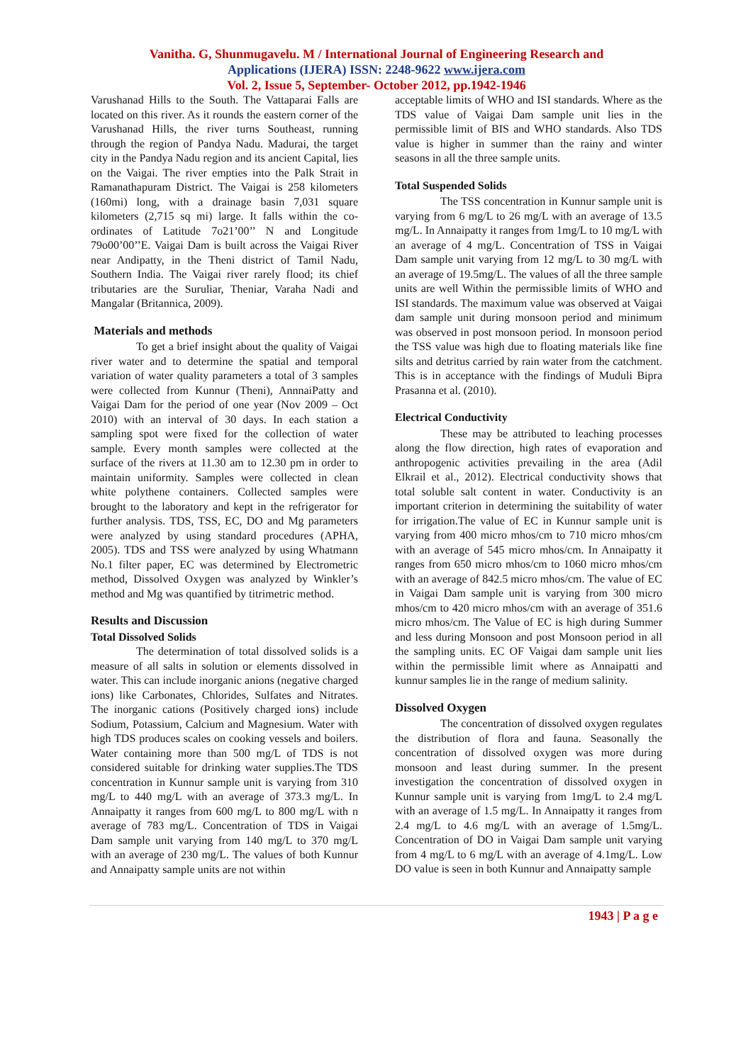Vanitha. G, Shunmugavelu. M / International Journal of Engineering Research and
Applications (IJERA) ISSN: 2248-9622 www.ijera.com
Vol. 2, Issue 5, September- October 2012, pp.1942-1946
Varushanad Hills to the South. The Vattaparai Falls are located on this river. As it rounds the eastern corner of the Varushanad Hills, the river turns Southeast, running through the region of Pandya Nadu. Madurai, the target city in the Pandya Nadu region and its ancient Capital, lies on the Vaigai. The river empties into the Palk Strait in Ramanathapuram District. The Vaigai is 258 kilometers (160mi) long, with a drainage basin 7,031 square kilometers (2,715 sq mi) large. It falls within the co-ordinates of Latitude 7o21’00’’ N and Longitude 79o00’00’’E. Vaigai Dam is built across the Vaigai River near Andipatty, in the Theni district of Tamil Nadu, Southern India. The Vaigai river rarely flood; its chief tributaries are the Suruliar, Theniar, Varaha Nadi and Mangalar (Britannica, 2009).
Materials and methods
To get a brief insight about the quality of Vaigai river water and to determine the spatial and temporal variation of water quality parameters a total of 3 samples were collected from Kunnur (Theni), AnnnaiPatty and Vaigai Dam for the period of one year (Nov 2009 – Oct 2010) with an interval of 30 days. In each station a sampling spot were fixed for the collection of water sample. Every month samples were collected at the surface of the rivers at 11.30 am to 12.30 pm in order to maintain uniformity. Samples were collected in clean white polythene containers. Collected samples were brought to the laboratory and kept in the refrigerator for further analysis. TDS, TSS, EC, DO and Mg parameters were analyzed by using standard procedures (APHA, 2005). TDS and TSS were analyzed by using Whatmann No.1 filter paper, EC was determined by Electrometric method, Dissolved Oxygen was analyzed by Winkler’s method and Mg was quantified by titrimetric method.
Results and Discussion
Total Dissolved Solids
The determination of total dissolved solids is a measure of all salts in solution or elements dissolved in water. This can include inorganic anions (negative charged ions) like Carbonates, Chlorides, Sulfates and Nitrates. The inorganic cations (Positively charged ions) include Sodium, Potassium, Calcium and Magnesium. Water with high TDS produces scales on cooking vessels and boilers. Water containing more than 500 mg/L of TDS is not considered suitable for drinking water supplies.The TDS concentration in Kunnur sample unit is varying from 310 mg/L to 440 mg/L with an average of 373.3 mg/L. In Annaipatty it ranges from 600 mg/L to 800 mg/L with n average of 783 mg/L. Concentration of TDS in Vaigai Dam sample unit varying from 140 mg/L to 370 mg/L with an average of 230 mg/L. The values of both Kunnur and Annaipatty sample units are not within
acceptable limits of WHO and ISI standards. Where as the TDS value of Vaigai Dam sample unit lies in the permissible limit of BIS and WHO standards. Also TDS value is higher in summer than the rainy and winter seasons in all the three sample units.
Total Suspended Solids
The TSS concentration in Kunnur sample unit is varying from 6 mg/L to 26 mg/L with an average of 13.5 mg/L. In Annaipatty it ranges from 1mg/L to 10 mg/L with an average of 4 mg/L. Concentration of TSS in Vaigai Dam sample unit varying from 12 mg/L to 30 mg/L with an average of 19.5mg/L. The values of all the three sample units are well Within the permissible limits of WHO and ISI standards. The maximum value was observed at Vaigai dam sample unit during monsoon period and minimum was observed in post monsoon period. In monsoon period the TSS value was high due to floating materials like fine silts and detritus carried by rain water from the catchment. This is in acceptance with the findings of Muduli Bipra Prasanna et al. (2010).
Electrical Conductivity
These may be attributed to leaching processes along the flow direction, high rates of evaporation and anthropogenic activities prevailing in the area (Adil Elkrail et al., 2012). Electrical conductivity shows that total soluble salt content in water. Conductivity is an important criterion in determining the suitability of water for irrigation.The value of EC in Kunnur sample unit is varying from 400 micro mhos/cm to 710 micro mhos/cm with an average of 545 micro mhos/cm. In Annaipatty it ranges from 650 micro mhos/cm to 1060 micro mhos/cm with an average of 842.5 micro mhos/cm. The value of EC in Vaigai Dam sample unit is varying from 300 micro mhos/cm to 420 micro mhos/cm with an average of 351.6 micro mhos/cm. The Value of EC is high during Summer and less during Monsoon and post Monsoon period in all the sampling units. EC OF Vaigai dam sample unit lies within the permissible limit where as Annaipatti and kunnur samples lie in the range of medium salinity.
Dissolved Oxygen
The concentration of dissolved oxygen regulates the distribution of flora and fauna. Seasonally the concentration of dissolved oxygen was more during monsoon and least during summer. In the present investigation the concentration of dissolved oxygen in Kunnur sample unit is varying from 1mg/L to 2.4 mg/L with an average of 1.5 mg/L. In Annaipatty it ranges from 2.4 mg/L to 4.6 mg/L with an average of 1.5mg/L. Concentration of DO in Vaigai Dam sample unit varying from 4 mg/L to 6 mg/L with an average of 4.1mg/L. Low DO value is seen in both Kunnur and Annaipatty sample
1943 | P a g e